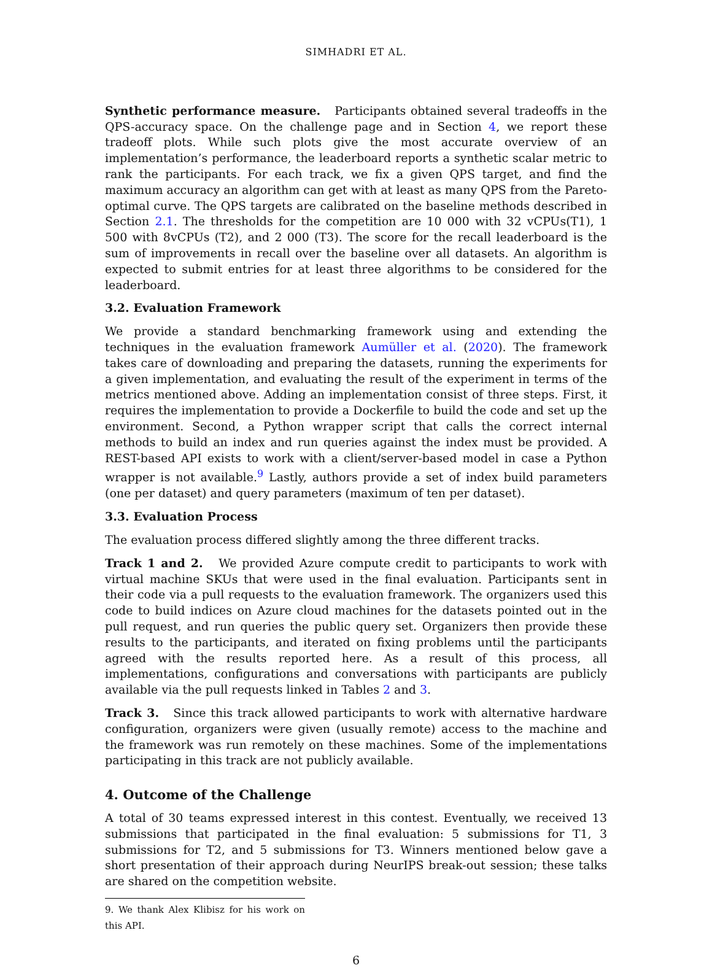SIMHADRI ET AL.
Synthetic performance measure. Participants obtained several tradeoffs in the QPS-accuracy space. On the challenge page and in Section 4, we report these tradeoff plots. While such plots give the most accurate overview of an implementation’s performance, the leaderboard reports a synthetic scalar metric to rank the participants. For each track, we fix a given QPS target, and find the maximum accuracy an algorithm can get with at least as many QPS from the Pareto-optimal curve. The QPS targets are calibrated on the baseline methods described in Section 2.1. The thresholds for the competition are 10 000 with 32 vCPUs(T1), 1 500 with 8vCPUs (T2), and 2 000 (T3). The score for the recall leaderboard is the sum of improvements in recall over the baseline over all datasets. An algorithm is expected to submit entries for at least three algorithms to be considered for the leaderboard.
3.2. Evaluation Framework
We provide a standard benchmarking framework using and extending the techniques in the evaluation framework Aumüller et al. (2020). The framework takes care of downloading and preparing the datasets, running the experiments for a given implementation, and evaluating the result of the experiment in terms of the metrics mentioned above. Adding an implementation consist of three steps. First, it requires the implementation to provide a Dockerfile to build the code and set up the environment. Second, a Python wrapper script that calls the correct internal methods to build an index and run queries against the index must be provided. A REST-based API exists to work with a client/server-based model in case a Python wrapper is not available.<sup>9</sup> Lastly, authors provide a set of index build parameters (one per dataset) and query parameters (maximum of ten per dataset).
3.3. Evaluation Process
The evaluation process differed slightly among the three different tracks.
Track 1 and 2. We provided Azure compute credit to participants to work with virtual machine SKUs that were used in the final evaluation. Participants sent in their code via a pull requests to the evaluation framework. The organizers used this code to build indices on Azure cloud machines for the datasets pointed out in the pull request, and run queries the public query set. Organizers then provide these results to the participants, and iterated on fixing problems until the participants agreed with the results reported here. As a result of this process, all implementations, configurations and conversations with participants are publicly available via the pull requests linked in Tables 2 and 3.
Track 3. Since this track allowed participants to work with alternative hardware configuration, organizers were given (usually remote) access to the machine and the framework was run remotely on these machines. Some of the implementations participating in this track are not publicly available.
4. Outcome of the Challenge
A total of 30 teams expressed interest in this contest. Eventually, we received 13 submissions that participated in the final evaluation: 5 submissions for T1, 3 submissions for T2, and 5 submissions for T3. Winners mentioned below gave a short presentation of their approach during NeurIPS break-out session; these talks are shared on the competition website.
9. We thank Alex Klibisz for his work on this API.
6